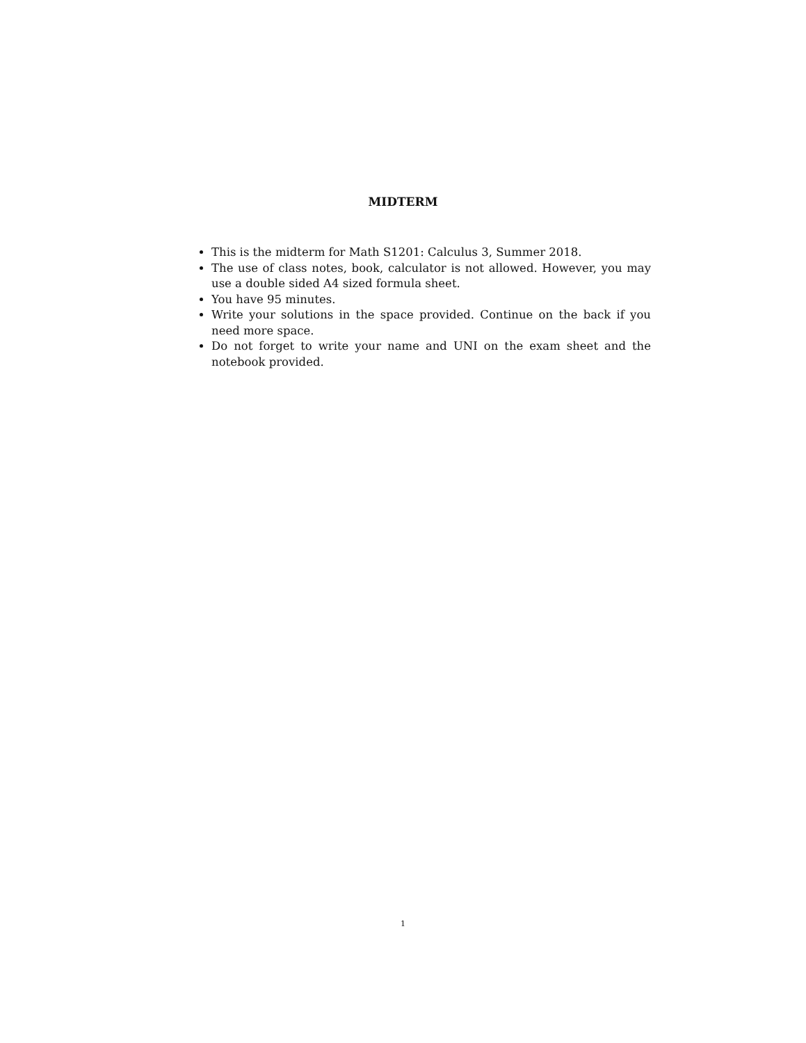MIDTERM
This is the midterm for Math S1201: Calculus 3, Summer 2018.
The use of class notes, book, calculator is not allowed. However, you may use a double sided A4 sized formula sheet.
You have 95 minutes.
Write your solutions in the space provided. Continue on the back if you need more space.
Do not forget to write your name and UNI on the exam sheet and the notebook provided.
1